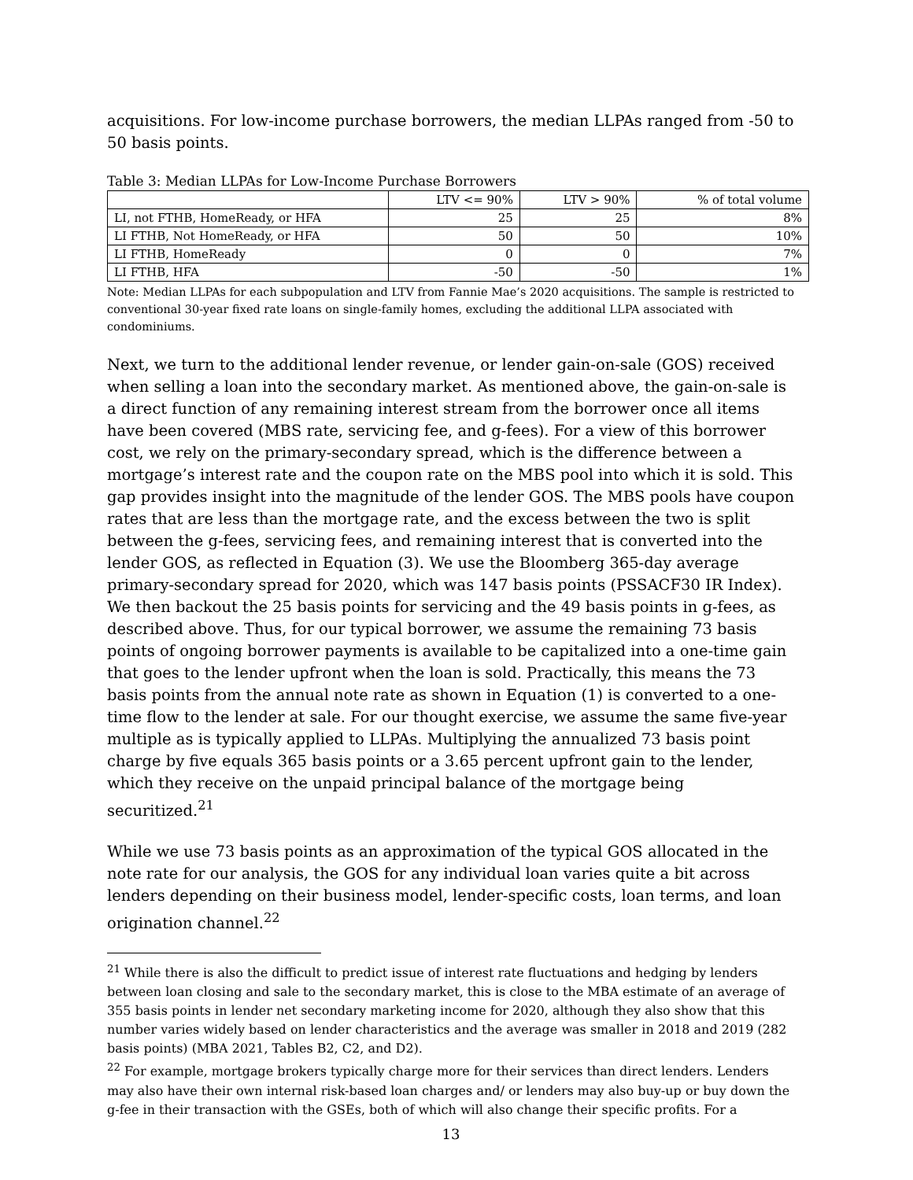acquisitions. For low-income purchase borrowers, the median LLPAs ranged from -50 to 50 basis points.
Table 3: Median LLPAs for Low-Income Purchase Borrowers
| | LTV <= 90% | LTV > 90% | % of total volume |
| LI, not FTHB, HomeReady, or HFA | 25 | 25 | 8% |
| LI FTHB, Not HomeReady, or HFA | 50 | 50 | 10% |
| LI FTHB, HomeReady | 0 | 0 | 7% |
| LI FTHB, HFA | -50 | -50 | 1% |
Note: Median LLPAs for each subpopulation and LTV from Fannie Mae’s 2020 acquisitions. The sample is restricted to conventional 30-year fixed rate loans on single-family homes, excluding the additional LLPA associated with condominiums.
Next, we turn to the additional lender revenue, or lender gain-on-sale (GOS) received when selling a loan into the secondary market. As mentioned above, the gain-on-sale is a direct function of any remaining interest stream from the borrower once all items have been covered (MBS rate, servicing fee, and g-fees). For a view of this borrower cost, we rely on the primary-secondary spread, which is the difference between a mortgage’s interest rate and the coupon rate on the MBS pool into which it is sold. This gap provides insight into the magnitude of the lender GOS. The MBS pools have coupon rates that are less than the mortgage rate, and the excess between the two is split between the g-fees, servicing fees, and remaining interest that is converted into the lender GOS, as reflected in Equation (3). We use the Bloomberg 365-day average primary-secondary spread for 2020, which was 147 basis points (PSSACF30 IR Index). We then backout the 25 basis points for servicing and the 49 basis points in g-fees, as described above. Thus, for our typical borrower, we assume the remaining 73 basis points of ongoing borrower payments is available to be capitalized into a one-time gain that goes to the lender upfront when the loan is sold. Practically, this means the 73 basis points from the annual note rate as shown in Equation (1) is converted to a one-time flow to the lender at sale. For our thought exercise, we assume the same five-year multiple as is typically applied to LLPAs. Multiplying the annualized 73 basis point charge by five equals 365 basis points or a 3.65 percent upfront gain to the lender, which they receive on the unpaid principal balance of the mortgage being securitized.<sup>21</sup>
While we use 73 basis points as an approximation of the typical GOS allocated in the note rate for our analysis, the GOS for any individual loan varies quite a bit across lenders depending on their business model, lender-specific costs, loan terms, and loan origination channel.<sup>22</sup>
<sup>21</sup> While there is also the difficult to predict issue of interest rate fluctuations and hedging by lenders between loan closing and sale to the secondary market, this is close to the MBA estimate of an average of 355 basis points in lender net secondary marketing income for 2020, although they also show that this number varies widely based on lender characteristics and the average was smaller in 2018 and 2019 (282 basis points) (MBA 2021, Tables B2, C2, and D2).
<sup>22</sup> For example, mortgage brokers typically charge more for their services than direct lenders. Lenders may also have their own internal risk-based loan charges and/ or lenders may also buy-up or buy down the g-fee in their transaction with the GSEs, both of which will also change their specific profits. For a
13